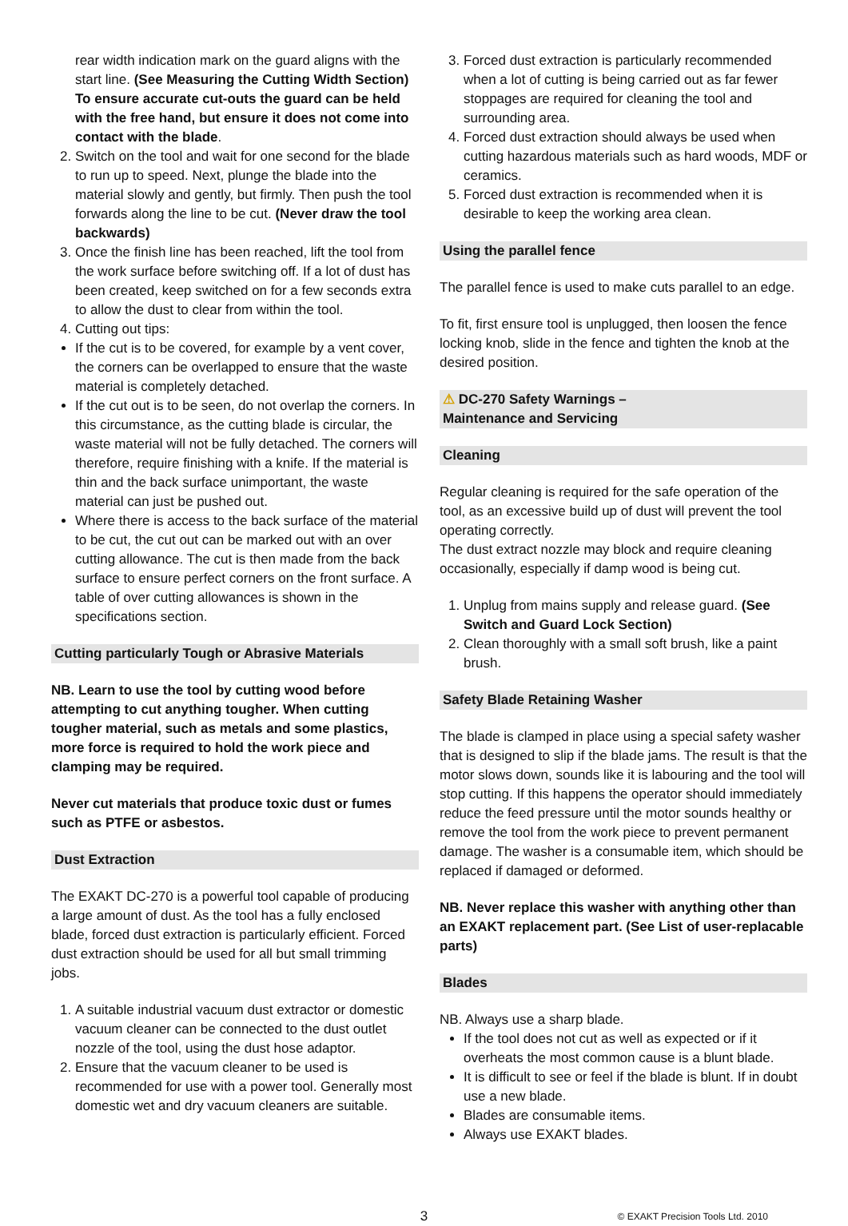rear width indication mark on the guard aligns with the start line. (See Measuring the Cutting Width Section) To ensure accurate cut-outs the guard can be held with the free hand, but ensure it does not come into contact with the blade.
2. Switch on the tool and wait for one second for the blade to run up to speed. Next, plunge the blade into the material slowly and gently, but firmly. Then push the tool forwards along the line to be cut. (Never draw the tool backwards)
3. Once the finish line has been reached, lift the tool from the work surface before switching off. If a lot of dust has been created, keep switched on for a few seconds extra to allow the dust to clear from within the tool.
4. Cutting out tips:
If the cut is to be covered, for example by a vent cover, the corners can be overlapped to ensure that the waste material is completely detached.
If the cut out is to be seen, do not overlap the corners. In this circumstance, as the cutting blade is circular, the waste material will not be fully detached. The corners will therefore, require finishing with a knife. If the material is thin and the back surface unimportant, the waste material can just be pushed out.
Where there is access to the back surface of the material to be cut, the cut out can be marked out with an over cutting allowance. The cut is then made from the back surface to ensure perfect corners on the front surface. A table of over cutting allowances is shown in the specifications section.
Cutting particularly Tough or Abrasive Materials
NB. Learn to use the tool by cutting wood before attempting to cut anything tougher. When cutting tougher material, such as metals and some plastics, more force is required to hold the work piece and clamping may be required.
Never cut materials that produce toxic dust or fumes such as PTFE or asbestos.
Dust Extraction
The EXAKT DC-270 is a powerful tool capable of producing a large amount of dust. As the tool has a fully enclosed blade, forced dust extraction is particularly efficient. Forced dust extraction should be used for all but small trimming jobs.
1. A suitable industrial vacuum dust extractor or domestic vacuum cleaner can be connected to the dust outlet nozzle of the tool, using the dust hose adaptor.
2. Ensure that the vacuum cleaner to be used is recommended for use with a power tool. Generally most domestic wet and dry vacuum cleaners are suitable.
3. Forced dust extraction is particularly recommended when a lot of cutting is being carried out as far fewer stoppages are required for cleaning the tool and surrounding area.
4. Forced dust extraction should always be used when cutting hazardous materials such as hard woods, MDF or ceramics.
5. Forced dust extraction is recommended when it is desirable to keep the working area clean.
Using the parallel fence
The parallel fence is used to make cuts parallel to an edge.
To fit, first ensure tool is unplugged, then loosen the fence locking knob, slide in the fence and tighten the knob at the desired position.
⚠ DC-270 Safety Warnings –
Maintenance and Servicing
Cleaning
Regular cleaning is required for the safe operation of the tool, as an excessive build up of dust will prevent the tool operating correctly.
The dust extract nozzle may block and require cleaning occasionally, especially if damp wood is being cut.
1. Unplug from mains supply and release guard. (See Switch and Guard Lock Section)
2. Clean thoroughly with a small soft brush, like a paint brush.
Safety Blade Retaining Washer
The blade is clamped in place using a special safety washer that is designed to slip if the blade jams. The result is that the motor slows down, sounds like it is labouring and the tool will stop cutting. If this happens the operator should immediately reduce the feed pressure until the motor sounds healthy or remove the tool from the work piece to prevent permanent damage. The washer is a consumable item, which should be replaced if damaged or deformed.
NB. Never replace this washer with anything other than an EXAKT replacement part. (See List of user-replacable parts)
Blades
NB. Always use a sharp blade.
If the tool does not cut as well as expected or if it overheats the most common cause is a blunt blade.
It is difficult to see or feel if the blade is blunt. If in doubt use a new blade.
Blades are consumable items.
Always use EXAKT blades.
3 © EXAKT Precision Tools Ltd. 2010